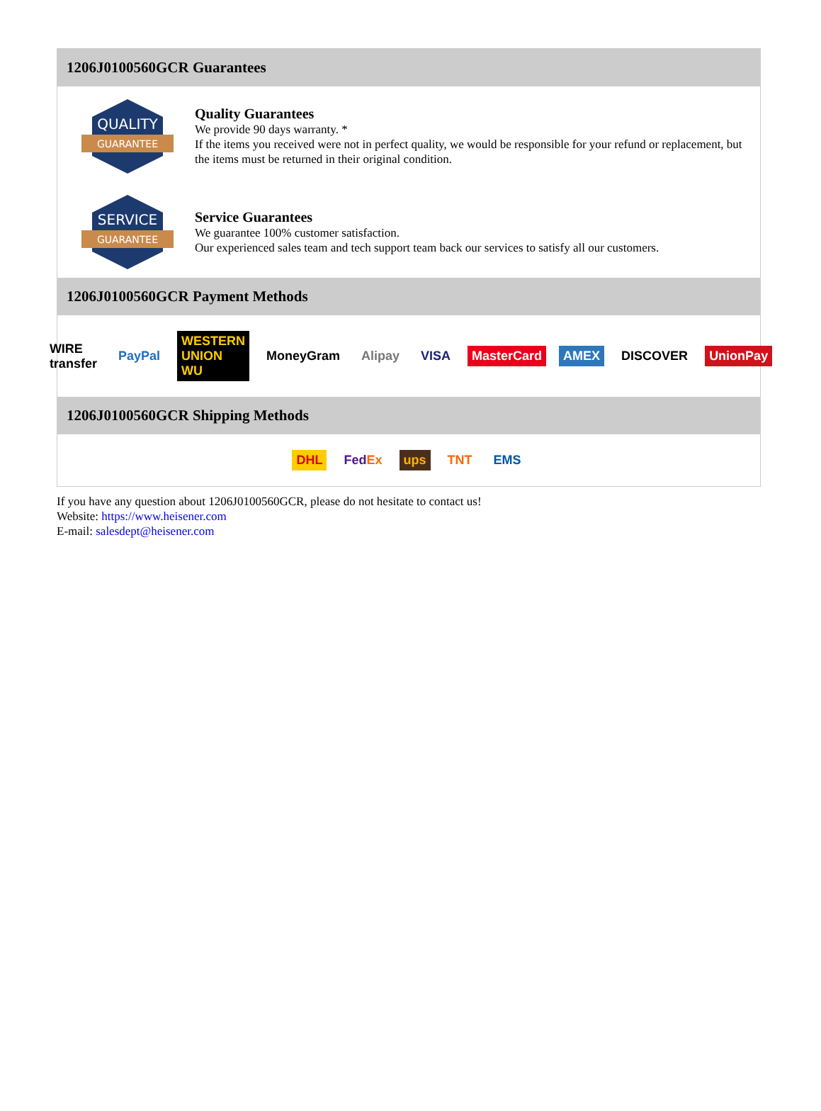1206J0100560GCR Guarantees
QUALITY
GUARANTEE
Quality Guarantees
We provide 90 days warranty. *
If the items you received were not in perfect quality, we would be responsible for your refund or replacement, but the items must be returned in their original condition.
SERVICE
GUARANTEE
Service Guarantees
We guarantee 100% customer satisfaction.
Our experienced sales team and tech support team back our services to satisfy all our customers.
1206J0100560GCR Payment Methods
WIRE transfer PayPal WESTERN UNION WU MoneyGram Alipay VISA MasterCard AMEX DISCOVER UnionPay
1206J0100560GCR Shipping Methods
DHL FedEx ups TNT EMS
If you have any question about 1206J0100560GCR, please do not hesitate to contact us!
Website: https://www.heisener.com
E-mail: salesdept@heisener.com